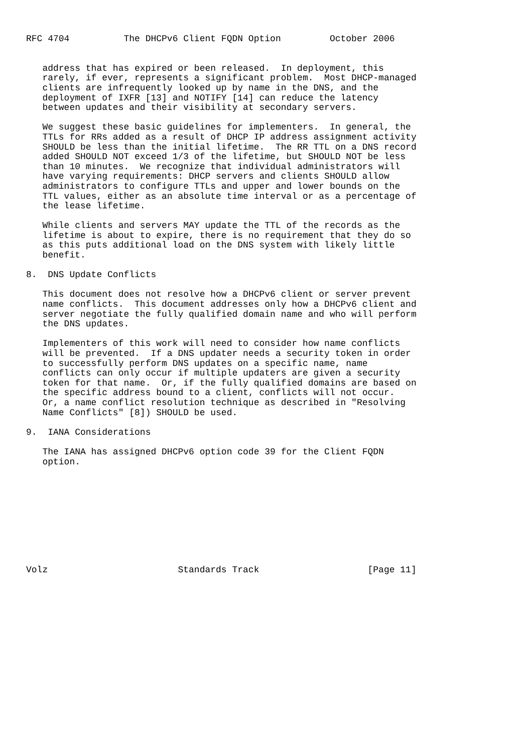RFC 4704          The DHCPv6 Client FQDN Option         October 2006


   address that has expired or been released.  In deployment, this
   rarely, if ever, represents a significant problem.  Most DHCP-managed
   clients are infrequently looked up by name in the DNS, and the
   deployment of IXFR [13] and NOTIFY [14] can reduce the latency
   between updates and their visibility at secondary servers.

   We suggest these basic guidelines for implementers.  In general, the
   TTLs for RRs added as a result of DHCP IP address assignment activity
   SHOULD be less than the initial lifetime.  The RR TTL on a DNS record
   added SHOULD NOT exceed 1/3 of the lifetime, but SHOULD NOT be less
   than 10 minutes.  We recognize that individual administrators will
   have varying requirements: DHCP servers and clients SHOULD allow
   administrators to configure TTLs and upper and lower bounds on the
   TTL values, either as an absolute time interval or as a percentage of
   the lease lifetime.

   While clients and servers MAY update the TTL of the records as the
   lifetime is about to expire, there is no requirement that they do so
   as this puts additional load on the DNS system with likely little
   benefit.

8.  DNS Update Conflicts

   This document does not resolve how a DHCPv6 client or server prevent
   name conflicts.  This document addresses only how a DHCPv6 client and
   server negotiate the fully qualified domain name and who will perform
   the DNS updates.

   Implementers of this work will need to consider how name conflicts
   will be prevented.  If a DNS updater needs a security token in order
   to successfully perform DNS updates on a specific name, name
   conflicts can only occur if multiple updaters are given a security
   token for that name.  Or, if the fully qualified domains are based on
   the specific address bound to a client, conflicts will not occur.
   Or, a name conflict resolution technique as described in "Resolving
   Name Conflicts" [8]) SHOULD be used.

9.  IANA Considerations

   The IANA has assigned DHCPv6 option code 39 for the Client FQDN
   option.










Volz                        Standards Track                    [Page 11]